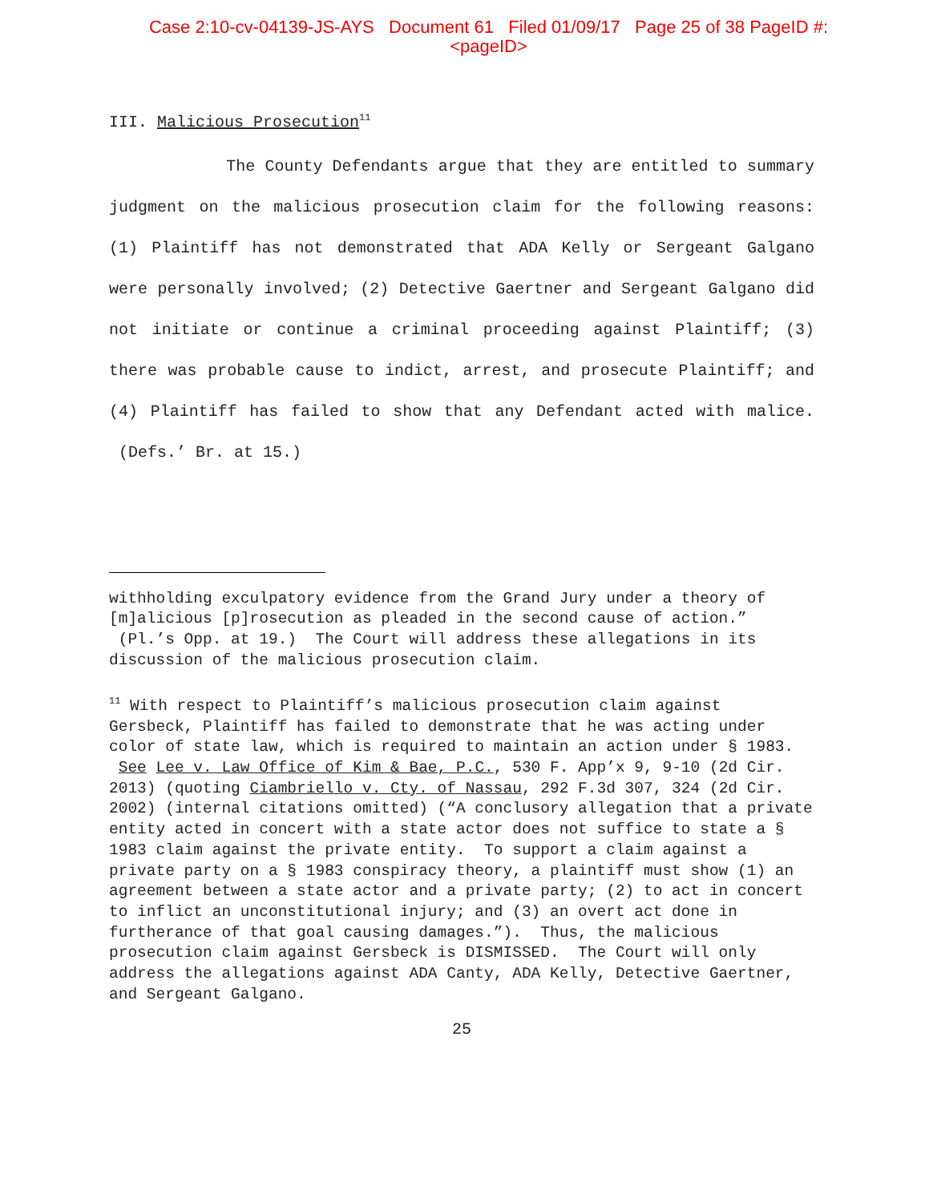Case 2:10-cv-04139-JS-AYS Document 61 Filed 01/09/17 Page 25 of 38 PageID #:
<pageID>
III. Malicious Prosecution<sup>11</sup>
The County Defendants argue that they are entitled to summary judgment on the malicious prosecution claim for the following reasons: (1) Plaintiff has not demonstrated that ADA Kelly or Sergeant Galgano were personally involved; (2) Detective Gaertner and Sergeant Galgano did not initiate or continue a criminal proceeding against Plaintiff; (3) there was probable cause to indict, arrest, and prosecute Plaintiff; and (4) Plaintiff has failed to show that any Defendant acted with malice. (Defs.’ Br. at 15.)
withholding exculpatory evidence from the Grand Jury under a theory of [m]alicious [p]rosecution as pleaded in the second cause of action.” (Pl.’s Opp. at 19.) The Court will address these allegations in its discussion of the malicious prosecution claim.
<sup>11</sup> With respect to Plaintiff’s malicious prosecution claim against Gersbeck, Plaintiff has failed to demonstrate that he was acting under color of state law, which is required to maintain an action under § 1983. See Lee v. Law Office of Kim & Bae, P.C., 530 F. App’x 9, 9-10 (2d Cir. 2013) (quoting Ciambriello v. Cty. of Nassau, 292 F.3d 307, 324 (2d Cir. 2002) (internal citations omitted) (“A conclusory allegation that a private entity acted in concert with a state actor does not suffice to state a § 1983 claim against the private entity. To support a claim against a private party on a § 1983 conspiracy theory, a plaintiff must show (1) an agreement between a state actor and a private party; (2) to act in concert to inflict an unconstitutional injury; and (3) an overt act done in furtherance of that goal causing damages.”). Thus, the malicious prosecution claim against Gersbeck is DISMISSED. The Court will only address the allegations against ADA Canty, ADA Kelly, Detective Gaertner, and Sergeant Galgano.
25